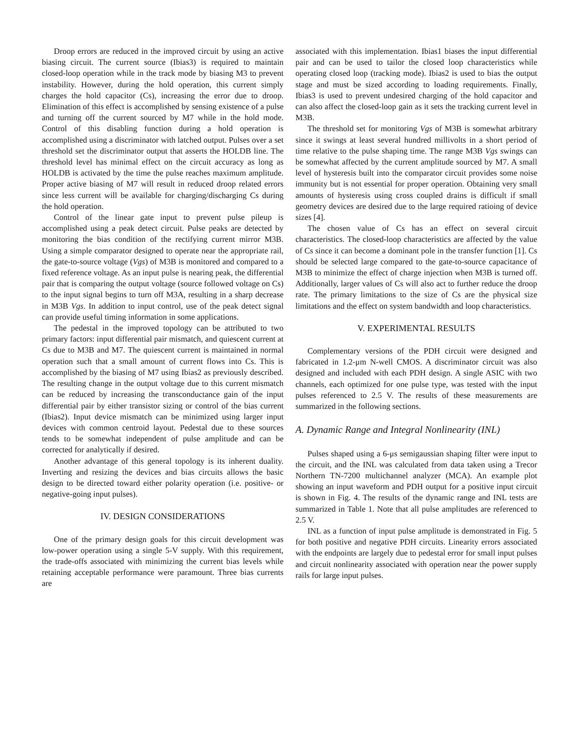Droop errors are reduced in the improved circuit by using an active biasing circuit. The current source (Ibias3) is required to maintain closed-loop operation while in the track mode by biasing M3 to prevent instability. However, during the hold operation, this current simply charges the hold capacitor (Cs), increasing the error due to droop. Elimination of this effect is accomplished by sensing existence of a pulse and turning off the current sourced by M7 while in the hold mode. Control of this disabling function during a hold operation is accomplished using a discriminator with latched output. Pulses over a set threshold set the discriminator output that asserts the HOLDB line. The threshold level has minimal effect on the circuit accuracy as long as HOLDB is activated by the time the pulse reaches maximum amplitude. Proper active biasing of M7 will result in reduced droop related errors since less current will be available for charging/discharging Cs during the hold operation.
Control of the linear gate input to prevent pulse pileup is accomplished using a peak detect circuit. Pulse peaks are detected by monitoring the bias condition of the rectifying current mirror M3B. Using a simple comparator designed to operate near the appropriate rail, the gate-to-source voltage (Vgs) of M3B is monitored and compared to a fixed reference voltage. As an input pulse is nearing peak, the differential pair that is comparing the output voltage (source followed voltage on Cs) to the input signal begins to turn off M3A, resulting in a sharp decrease in M3B Vgs. In addition to input control, use of the peak detect signal can provide useful timing information in some applications.
The pedestal in the improved topology can be attributed to two primary factors: input differential pair mismatch, and quiescent current at Cs due to M3B and M7. The quiescent current is maintained in normal operation such that a small amount of current flows into Cs. This is accomplished by the biasing of M7 using Ibias2 as previously described. The resulting change in the output voltage due to this current mismatch can be reduced by increasing the transconductance gain of the input differential pair by either transistor sizing or control of the bias current (Ibias2). Input device mismatch can be minimized using larger input devices with common centroid layout. Pedestal due to these sources tends to be somewhat independent of pulse amplitude and can be corrected for analytically if desired.
Another advantage of this general topology is its inherent duality. Inverting and resizing the devices and bias circuits allows the basic design to be directed toward either polarity operation (i.e. positive- or negative-going input pulses).
IV. DESIGN CONSIDERATIONS
One of the primary design goals for this circuit development was low-power operation using a single 5-V supply. With this requirement, the trade-offs associated with minimizing the current bias levels while retaining acceptable performance were paramount. Three bias currents are
associated with this implementation. Ibias1 biases the input differential pair and can be used to tailor the closed loop characteristics while operating closed loop (tracking mode). Ibias2 is used to bias the output stage and must be sized according to loading requirements. Finally, Ibias3 is used to prevent undesired charging of the hold capacitor and can also affect the closed-loop gain as it sets the tracking current level in M3B.
The threshold set for monitoring Vgs of M3B is somewhat arbitrary since it swings at least several hundred millivolts in a short period of time relative to the pulse shaping time. The range M3B Vgs swings can be somewhat affected by the current amplitude sourced by M7. A small level of hysteresis built into the comparator circuit provides some noise immunity but is not essential for proper operation. Obtaining very small amounts of hysteresis using cross coupled drains is difficult if small geometry devices are desired due to the large required ratioing of device sizes [4].
The chosen value of Cs has an effect on several circuit characteristics. The closed-loop characteristics are affected by the value of Cs since it can become a dominant pole in the transfer function [1]. Cs should be selected large compared to the gate-to-source capacitance of M3B to minimize the effect of charge injection when M3B is turned off. Additionally, larger values of Cs will also act to further reduce the droop rate. The primary limitations to the size of Cs are the physical size limitations and the effect on system bandwidth and loop characteristics.
V. EXPERIMENTAL RESULTS
Complementary versions of the PDH circuit were designed and fabricated in 1.2-μm N-well CMOS. A discriminator circuit was also designed and included with each PDH design. A single ASIC with two channels, each optimized for one pulse type, was tested with the input pulses referenced to 2.5 V. The results of these measurements are summarized in the following sections.
A. Dynamic Range and Integral Nonlinearity (INL)
Pulses shaped using a 6-μs semigaussian shaping filter were input to the circuit, and the INL was calculated from data taken using a Trecor Northern TN-7200 multichannel analyzer (MCA). An example plot showing an input waveform and PDH output for a positive input circuit is shown in Fig. 4. The results of the dynamic range and INL tests are summarized in Table 1. Note that all pulse amplitudes are referenced to 2.5 V.
INL as a function of input pulse amplitude is demonstrated in Fig. 5 for both positive and negative PDH circuits. Linearity errors associated with the endpoints are largely due to pedestal error for small input pulses and circuit nonlinearity associated with operation near the power supply rails for large input pulses.